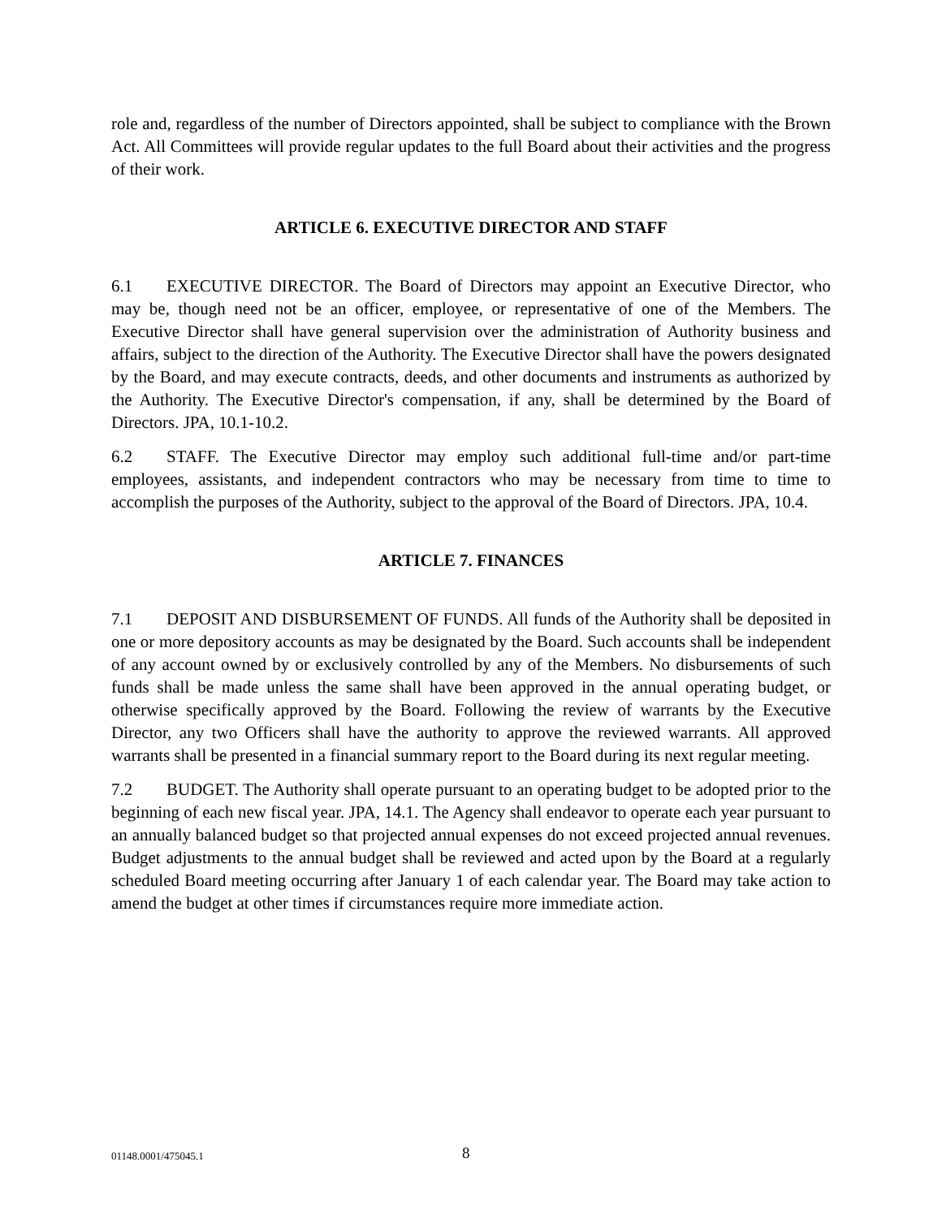role and, regardless of the number of Directors appointed, shall be subject to compliance with the Brown Act. All Committees will provide regular updates to the full Board about their activities and the progress of their work.
ARTICLE 6. EXECUTIVE DIRECTOR AND STAFF
6.1 EXECUTIVE DIRECTOR. The Board of Directors may appoint an Executive Director, who may be, though need not be an officer, employee, or representative of one of the Members. The Executive Director shall have general supervision over the administration of Authority business and affairs, subject to the direction of the Authority. The Executive Director shall have the powers designated by the Board, and may execute contracts, deeds, and other documents and instruments as authorized by the Authority. The Executive Director's compensation, if any, shall be determined by the Board of Directors. JPA, 10.1-10.2.
6.2 STAFF. The Executive Director may employ such additional full-time and/or part-time employees, assistants, and independent contractors who may be necessary from time to time to accomplish the purposes of the Authority, subject to the approval of the Board of Directors. JPA, 10.4.
ARTICLE 7. FINANCES
7.1 DEPOSIT AND DISBURSEMENT OF FUNDS. All funds of the Authority shall be deposited in one or more depository accounts as may be designated by the Board. Such accounts shall be independent of any account owned by or exclusively controlled by any of the Members. No disbursements of such funds shall be made unless the same shall have been approved in the annual operating budget, or otherwise specifically approved by the Board. Following the review of warrants by the Executive Director, any two Officers shall have the authority to approve the reviewed warrants. All approved warrants shall be presented in a financial summary report to the Board during its next regular meeting.
7.2 BUDGET. The Authority shall operate pursuant to an operating budget to be adopted prior to the beginning of each new fiscal year. JPA, 14.1. The Agency shall endeavor to operate each year pursuant to an annually balanced budget so that projected annual expenses do not exceed projected annual revenues. Budget adjustments to the annual budget shall be reviewed and acted upon by the Board at a regularly scheduled Board meeting occurring after January 1 of each calendar year. The Board may take action to amend the budget at other times if circumstances require more immediate action.
01148.0001/475045.1 8